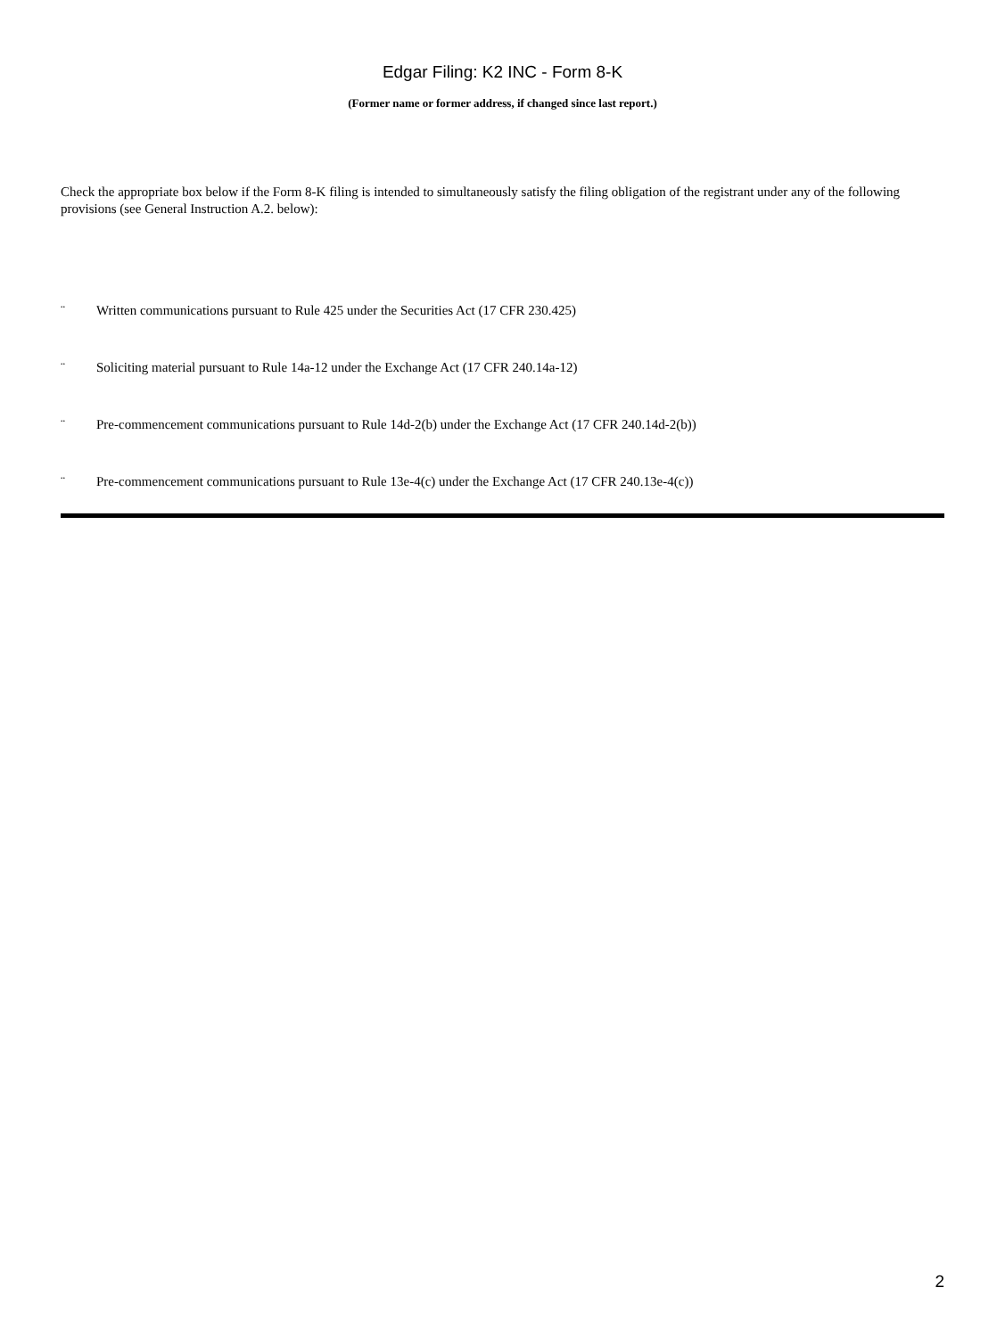Edgar Filing: K2 INC - Form 8-K
(Former name or former address, if changed since last report.)
Check the appropriate box below if the Form 8-K filing is intended to simultaneously satisfy the filing obligation of the registrant under any of the following provisions (see General Instruction A.2. below):
¨ Written communications pursuant to Rule 425 under the Securities Act (17 CFR 230.425)
¨ Soliciting material pursuant to Rule 14a-12 under the Exchange Act (17 CFR 240.14a-12)
¨ Pre-commencement communications pursuant to Rule 14d-2(b) under the Exchange Act (17 CFR 240.14d-2(b))
¨ Pre-commencement communications pursuant to Rule 13e-4(c) under the Exchange Act (17 CFR 240.13e-4(c))
2